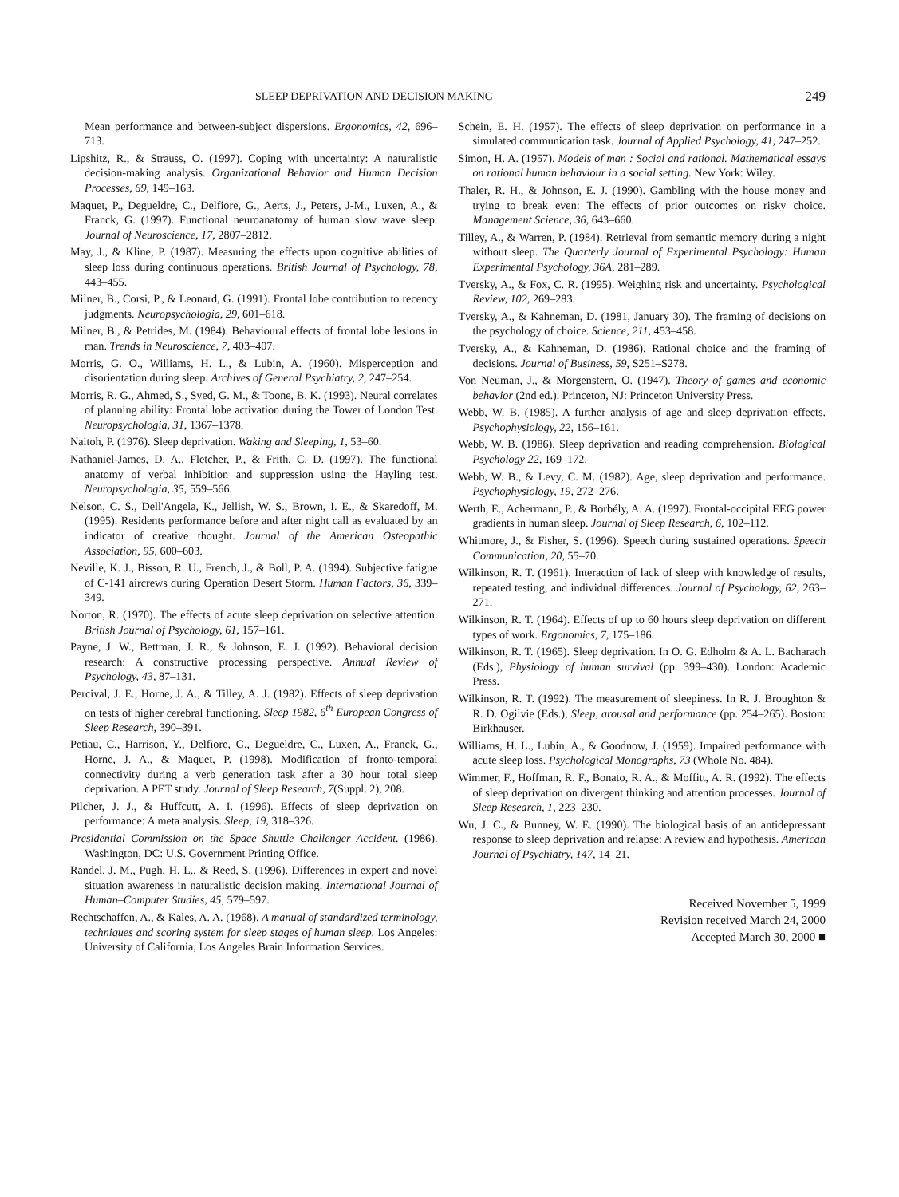SLEEP DEPRIVATION AND DECISION MAKING 249
Mean performance and between-subject dispersions. Ergonomics, 42, 696–713.
Lipshitz, R., & Strauss, O. (1997). Coping with uncertainty: A naturalistic decision-making analysis. Organizational Behavior and Human Decision Processes, 69, 149–163.
Maquet, P., Degueldre, C., Delfiore, G., Aerts, J., Peters, J-M., Luxen, A., & Franck, G. (1997). Functional neuroanatomy of human slow wave sleep. Journal of Neuroscience, 17, 2807–2812.
May, J., & Kline, P. (1987). Measuring the effects upon cognitive abilities of sleep loss during continuous operations. British Journal of Psychology, 78, 443–455.
Milner, B., Corsi, P., & Leonard, G. (1991). Frontal lobe contribution to recency judgments. Neuropsychologia, 29, 601–618.
Milner, B., & Petrides, M. (1984). Behavioural effects of frontal lobe lesions in man. Trends in Neuroscience, 7, 403–407.
Morris, G. O., Williams, H. L., & Lubin, A. (1960). Misperception and disorientation during sleep. Archives of General Psychiatry, 2, 247–254.
Morris, R. G., Ahmed, S., Syed, G. M., & Toone, B. K. (1993). Neural correlates of planning ability: Frontal lobe activation during the Tower of London Test. Neuropsychologia, 31, 1367–1378.
Naitoh, P. (1976). Sleep deprivation. Waking and Sleeping, 1, 53–60.
Nathaniel-James, D. A., Fletcher, P., & Frith, C. D. (1997). The functional anatomy of verbal inhibition and suppression using the Hayling test. Neuropsychologia, 35, 559–566.
Nelson, C. S., Dell'Angela, K., Jellish, W. S., Brown, I. E., & Skaredoff, M. (1995). Residents performance before and after night call as evaluated by an indicator of creative thought. Journal of the American Osteopathic Association, 95, 600–603.
Neville, K. J., Bisson, R. U., French, J., & Boll, P. A. (1994). Subjective fatigue of C-141 aircrews during Operation Desert Storm. Human Factors, 36, 339–349.
Norton, R. (1970). The effects of acute sleep deprivation on selective attention. British Journal of Psychology, 61, 157–161.
Payne, J. W., Bettman, J. R., & Johnson, E. J. (1992). Behavioral decision research: A constructive processing perspective. Annual Review of Psychology, 43, 87–131.
Percival, J. E., Horne, J. A., & Tilley, A. J. (1982). Effects of sleep deprivation on tests of higher cerebral functioning. Sleep 1982, 6<sup>th</sup> European Congress of Sleep Research, 390–391.
Petiau, C., Harrison, Y., Delfiore, G., Degueldre, C., Luxen, A., Franck, G., Horne, J. A., & Maquet, P. (1998). Modification of fronto-temporal connectivity during a verb generation task after a 30 hour total sleep deprivation. A PET study. Journal of Sleep Research, 7(Suppl. 2), 208.
Pilcher, J. J., & Huffcutt, A. I. (1996). Effects of sleep deprivation on performance: A meta analysis. Sleep, 19, 318–326.
Presidential Commission on the Space Shuttle Challenger Accident. (1986). Washington, DC: U.S. Government Printing Office.
Randel, J. M., Pugh, H. L., & Reed, S. (1996). Differences in expert and novel situation awareness in naturalistic decision making. International Journal of Human–Computer Studies, 45, 579–597.
Rechtschaffen, A., & Kales, A. A. (1968). A manual of standardized terminology, techniques and scoring system for sleep stages of human sleep. Los Angeles: University of California, Los Angeles Brain Information Services.
Schein, E. H. (1957). The effects of sleep deprivation on performance in a simulated communication task. Journal of Applied Psychology, 41, 247–252.
Simon, H. A. (1957). Models of man : Social and rational. Mathematical essays on rational human behaviour in a social setting. New York: Wiley.
Thaler, R. H., & Johnson, E. J. (1990). Gambling with the house money and trying to break even: The effects of prior outcomes on risky choice. Management Science, 36, 643–660.
Tilley, A., & Warren, P. (1984). Retrieval from semantic memory during a night without sleep. The Quarterly Journal of Experimental Psychology: Human Experimental Psychology, 36A, 281–289.
Tversky, A., & Fox, C. R. (1995). Weighing risk and uncertainty. Psychological Review, 102, 269–283.
Tversky, A., & Kahneman, D. (1981, January 30). The framing of decisions on the psychology of choice. Science, 211, 453–458.
Tversky, A., & Kahneman, D. (1986). Rational choice and the framing of decisions. Journal of Business, 59, S251–S278.
Von Neuman, J., & Morgenstern, O. (1947). Theory of games and economic behavior (2nd ed.). Princeton, NJ: Princeton University Press.
Webb, W. B. (1985). A further analysis of age and sleep deprivation effects. Psychophysiology, 22, 156–161.
Webb, W. B. (1986). Sleep deprivation and reading comprehension. Biological Psychology 22, 169–172.
Webb, W. B., & Levy, C. M. (1982). Age, sleep deprivation and performance. Psychophysiology, 19, 272–276.
Werth, E., Achermann, P., & Borbély, A. A. (1997). Frontal-occipital EEG power gradients in human sleep. Journal of Sleep Research, 6, 102–112.
Whitmore, J., & Fisher, S. (1996). Speech during sustained operations. Speech Communication, 20, 55–70.
Wilkinson, R. T. (1961). Interaction of lack of sleep with knowledge of results, repeated testing, and individual differences. Journal of Psychology, 62, 263–271.
Wilkinson, R. T. (1964). Effects of up to 60 hours sleep deprivation on different types of work. Ergonomics, 7, 175–186.
Wilkinson, R. T. (1965). Sleep deprivation. In O. G. Edholm & A. L. Bacharach (Eds.), Physiology of human survival (pp. 399–430). London: Academic Press.
Wilkinson, R. T. (1992). The measurement of sleepiness. In R. J. Broughton & R. D. Ogilvie (Eds.), Sleep, arousal and performance (pp. 254–265). Boston: Birkhauser.
Williams, H. L., Lubin, A., & Goodnow, J. (1959). Impaired performance with acute sleep loss. Psychological Monographs, 73 (Whole No. 484).
Wimmer, F., Hoffman, R. F., Bonato, R. A., & Moffitt, A. R. (1992). The effects of sleep deprivation on divergent thinking and attention processes. Journal of Sleep Research, 1, 223–230.
Wu, J. C., & Bunney, W. E. (1990). The biological basis of an antidepressant response to sleep deprivation and relapse: A review and hypothesis. American Journal of Psychiatry, 147, 14–21.
Received November 5, 1999
Revision received March 24, 2000
Accepted March 30, 2000 ■